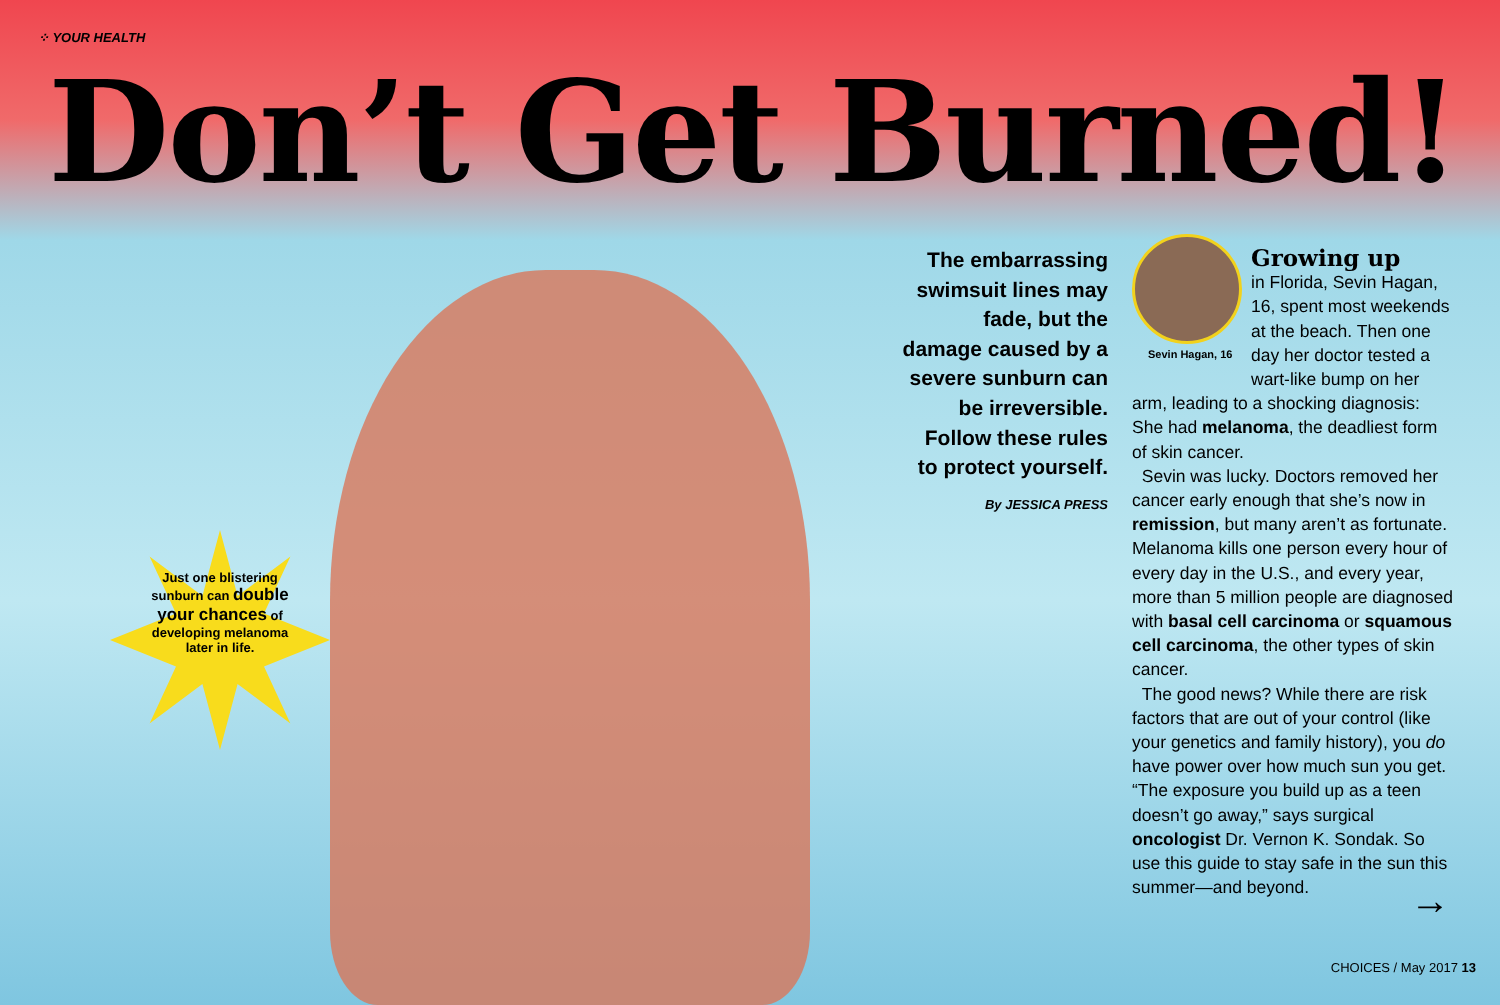⁘ YOUR HEALTH
Don’t Get Burned!
The embarrassing swimsuit lines may fade, but the damage caused by a severe sunburn can be irreversible. Follow these rules to protect yourself.
By JESSICA PRESS
Sevin Hagan, 16
Growing up
in Florida, Sevin Hagan, 16, spent most weekends at the beach. Then one day her doctor tested a wart-like bump on her arm, leading to a shocking diagnosis: She had melanoma, the deadliest form of skin cancer.
Sevin was lucky. Doctors removed her cancer early enough that she’s now in remission, but many aren’t as fortunate. Melanoma kills one person every hour of every day in the U.S., and every year, more than 5 million people are diagnosed with basal cell carcinoma or squamous cell carcinoma, the other types of skin cancer.
The good news? While there are risk factors that are out of your control (like your genetics and family history), you do have power over how much sun you get. “The exposure you build up as a teen doesn’t go away,” says surgical oncologist Dr. Vernon K. Sondak. So use this guide to stay safe in the sun this summer—and beyond.
→
Just one blistering sunburn can double your chances of developing melanoma later in life.
CHOICES / May 2017 13